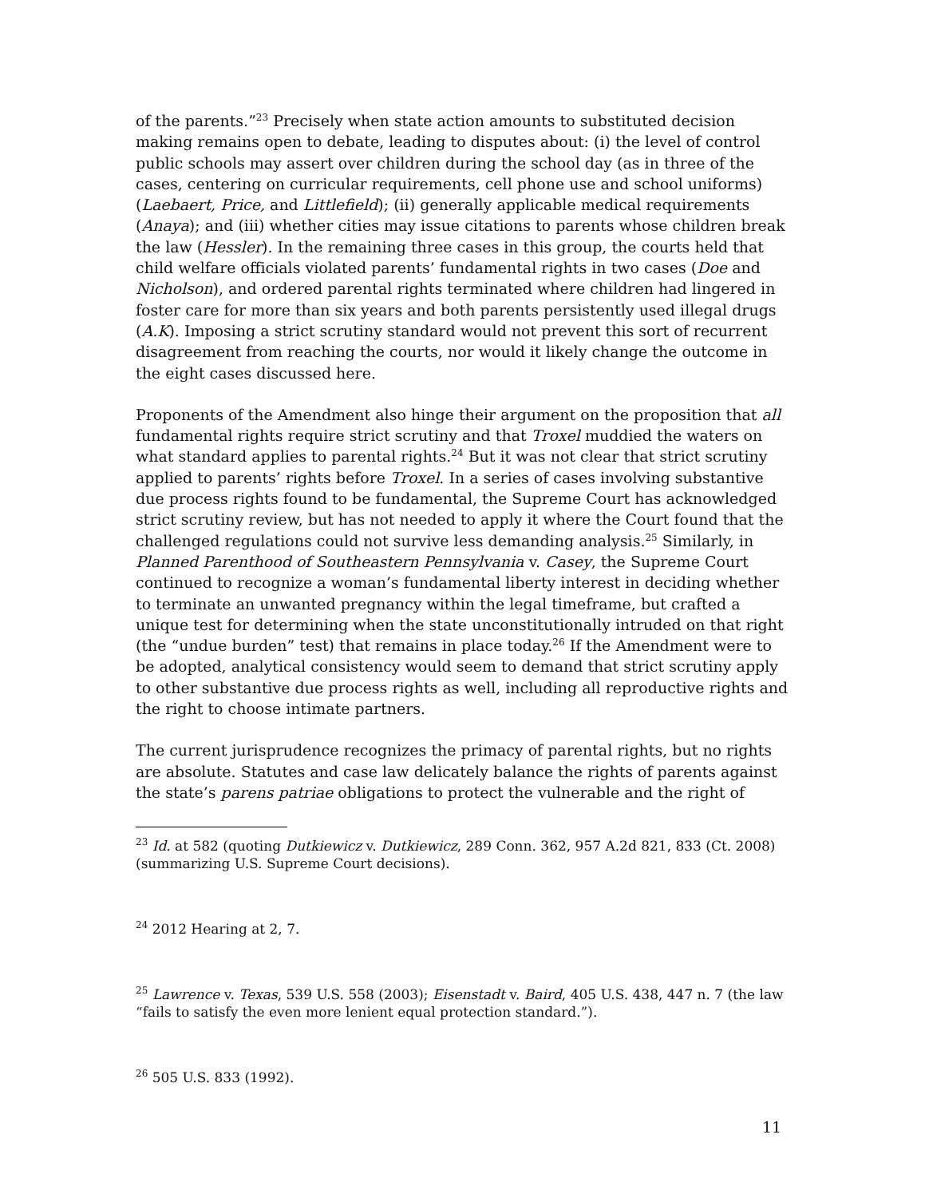of the parents.”<sup>23</sup> Precisely when state action amounts to substituted decision making remains open to debate, leading to disputes about: (i) the level of control public schools may assert over children during the school day (as in three of the cases, centering on curricular requirements, cell phone use and school uniforms) (Laebaert, Price, and Littlefield); (ii) generally applicable medical requirements (Anaya); and (iii) whether cities may issue citations to parents whose children break the law (Hessler). In the remaining three cases in this group, the courts held that child welfare officials violated parents’ fundamental rights in two cases (Doe and Nicholson), and ordered parental rights terminated where children had lingered in foster care for more than six years and both parents persistently used illegal drugs (A.K). Imposing a strict scrutiny standard would not prevent this sort of recurrent disagreement from reaching the courts, nor would it likely change the outcome in the eight cases discussed here.
Proponents of the Amendment also hinge their argument on the proposition that all fundamental rights require strict scrutiny and that Troxel muddied the waters on what standard applies to parental rights.<sup>24</sup> But it was not clear that strict scrutiny applied to parents’ rights before Troxel. In a series of cases involving substantive due process rights found to be fundamental, the Supreme Court has acknowledged strict scrutiny review, but has not needed to apply it where the Court found that the challenged regulations could not survive less demanding analysis.<sup>25</sup> Similarly, in Planned Parenthood of Southeastern Pennsylvania v. Casey, the Supreme Court continued to recognize a woman’s fundamental liberty interest in deciding whether to terminate an unwanted pregnancy within the legal timeframe, but crafted a unique test for determining when the state unconstitutionally intruded on that right (the “undue burden” test) that remains in place today.<sup>26</sup> If the Amendment were to be adopted, analytical consistency would seem to demand that strict scrutiny apply to other substantive due process rights as well, including all reproductive rights and the right to choose intimate partners.
The current jurisprudence recognizes the primacy of parental rights, but no rights are absolute. Statutes and case law delicately balance the rights of parents against the state’s parens patriae obligations to protect the vulnerable and the right of
<sup>23</sup> Id. at 582 (quoting Dutkiewicz v. Dutkiewicz, 289 Conn. 362, 957 A.2d 821, 833 (Ct. 2008) (summarizing U.S. Supreme Court decisions).
<sup>24</sup> 2012 Hearing at 2, 7.
<sup>25</sup> Lawrence v. Texas, 539 U.S. 558 (2003); Eisenstadt v. Baird, 405 U.S. 438, 447 n. 7 (the law “fails to satisfy the even more lenient equal protection standard.”).
<sup>26</sup> 505 U.S. 833 (1992).
11